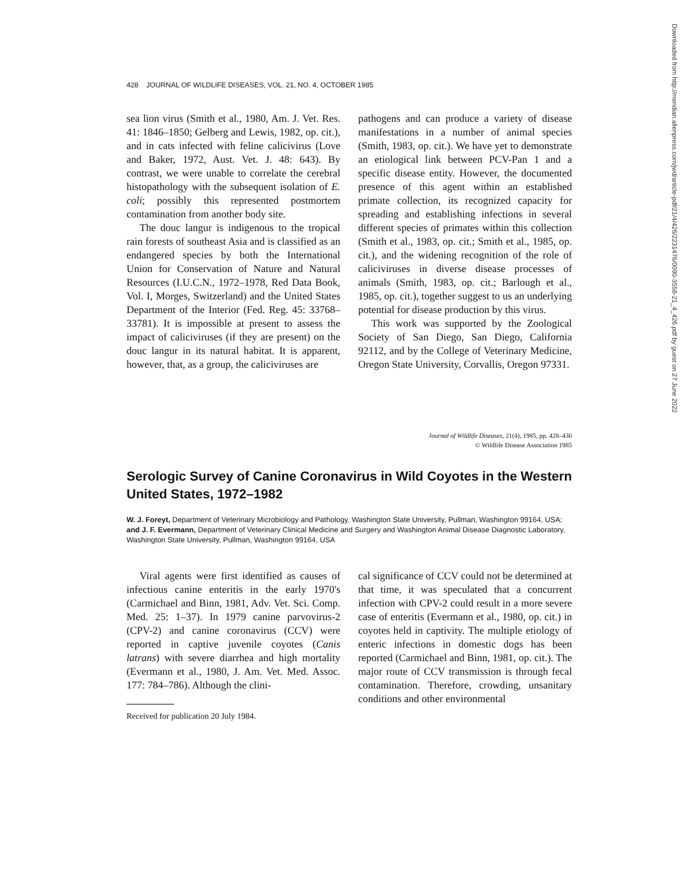428 JOURNAL OF WILDLIFE DISEASES, VOL. 21, NO. 4, OCTOBER 1985
sea lion virus (Smith et al., 1980, Am. J. Vet. Res. 41: 1846–1850; Gelberg and Lewis, 1982, op. cit.), and in cats infected with feline calicivirus (Love and Baker, 1972, Aust. Vet. J. 48: 643). By contrast, we were unable to correlate the cerebral histopathology with the subsequent isolation of E. coli; possibly this represented postmortem contamination from another body site.
The douc langur is indigenous to the tropical rain forests of southeast Asia and is classified as an endangered species by both the International Union for Conservation of Nature and Natural Resources (I.U.C.N., 1972–1978, Red Data Book, Vol. I, Morges, Switzerland) and the United States Department of the Interior (Fed. Reg. 45: 33768–33781). It is impossible at present to assess the impact of caliciviruses (if they are present) on the douc langur in its natural habitat. It is apparent, however, that, as a group, the caliciviruses are
pathogens and can produce a variety of disease manifestations in a number of animal species (Smith, 1983, op. cit.). We have yet to demonstrate an etiological link between PCV-Pan 1 and a specific disease entity. However, the documented presence of this agent within an established primate collection, its recognized capacity for spreading and establishing infections in several different species of primates within this collection (Smith et al., 1983, op. cit.; Smith et al., 1985, op. cit.), and the widening recognition of the role of caliciviruses in diverse disease processes of animals (Smith, 1983, op. cit.; Barlough et al., 1985, op. cit.), together suggest to us an underlying potential for disease production by this virus.
This work was supported by the Zoological Society of San Diego, San Diego, California 92112, and by the College of Veterinary Medicine, Oregon State University, Corvallis, Oregon 97331.
Journal of Wildlife Diseases, 21(4), 1985, pp. 428–430
© Wildlife Disease Association 1985
Serologic Survey of Canine Coronavirus in Wild Coyotes in the Western United States, 1972–1982
W. J. Foreyt, Department of Veterinary Microbiology and Pathology, Washington State University, Pullman, Washington 99164, USA; and J. F. Evermann, Department of Veterinary Clinical Medicine and Surgery and Washington Animal Disease Diagnostic Laboratory, Washington State University, Pullman, Washington 99164, USA
Viral agents were first identified as causes of infectious canine enteritis in the early 1970's (Carmichael and Binn, 1981, Adv. Vet. Sci. Comp. Med. 25: 1–37). In 1979 canine parvovirus-2 (CPV-2) and canine coronavirus (CCV) were reported in captive juvenile coyotes (Canis latrans) with severe diarrhea and high mortality (Evermann et al., 1980, J. Am. Vet. Med. Assoc. 177: 784–786). Although the clini-
Received for publication 20 July 1984.
cal significance of CCV could not be determined at that time, it was speculated that a concurrent infection with CPV-2 could result in a more severe case of enteritis (Evermann et al., 1980, op. cit.) in coyotes held in captivity. The multiple etiology of enteric infections in domestic dogs has been reported (Carmichael and Binn, 1981, op. cit.). The major route of CCV transmission is through fecal contamination. Therefore, crowding, unsanitary conditions and other environmental
Downloaded from http://meridian.allenpress.com/jwd/article-pdf/21/4/426/2231476/0090-3558-21_4_426.pdf by guest on 27 June 2022